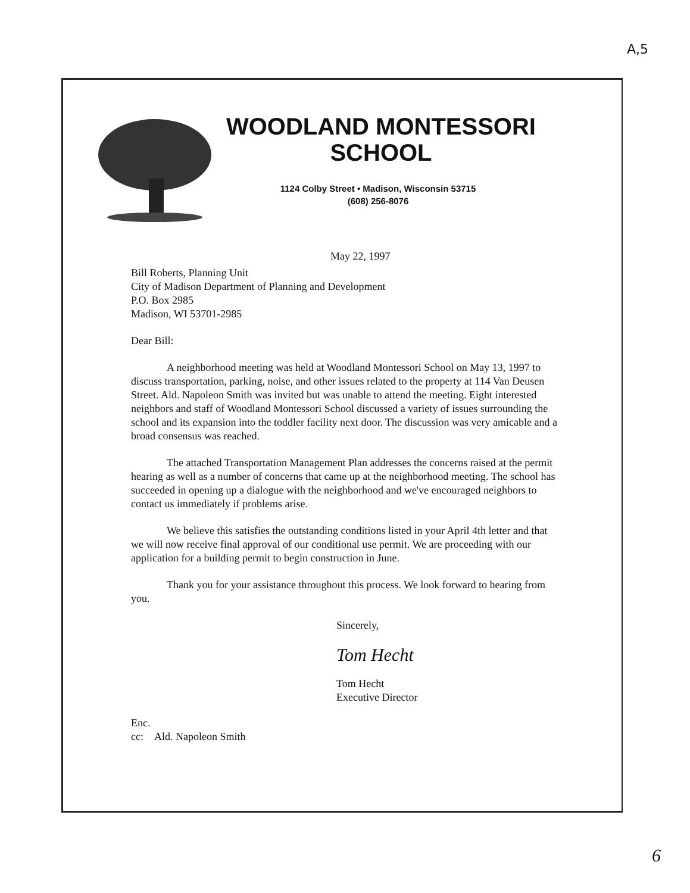A,5
WOODLAND MONTESSORI
SCHOOL
1124 Colby Street • Madison, Wisconsin 53715
(608) 256-8076
May 22, 1997
Bill Roberts, Planning Unit
City of Madison Department of Planning and Development
P.O. Box 2985
Madison, WI 53701-2985
Dear Bill:
A neighborhood meeting was held at Woodland Montessori School on May 13, 1997 to discuss transportation, parking, noise, and other issues related to the property at 114 Van Deusen Street. Ald. Napoleon Smith was invited but was unable to attend the meeting. Eight interested neighbors and staff of Woodland Montessori School discussed a variety of issues surrounding the school and its expansion into the toddler facility next door. The discussion was very amicable and a broad consensus was reached.
The attached Transportation Management Plan addresses the concerns raised at the permit hearing as well as a number of concerns that came up at the neighborhood meeting. The school has succeeded in opening up a dialogue with the neighborhood and we've encouraged neighbors to contact us immediately if problems arise.
We believe this satisfies the outstanding conditions listed in your April 4th letter and that we will now receive final approval of our conditional use permit. We are proceeding with our application for a building permit to begin construction in June.
Thank you for your assistance throughout this process. We look forward to hearing from you.
Sincerely,
Tom Hecht
Tom Hecht
Executive Director
Enc.
cc: Ald. Napoleon Smith
6